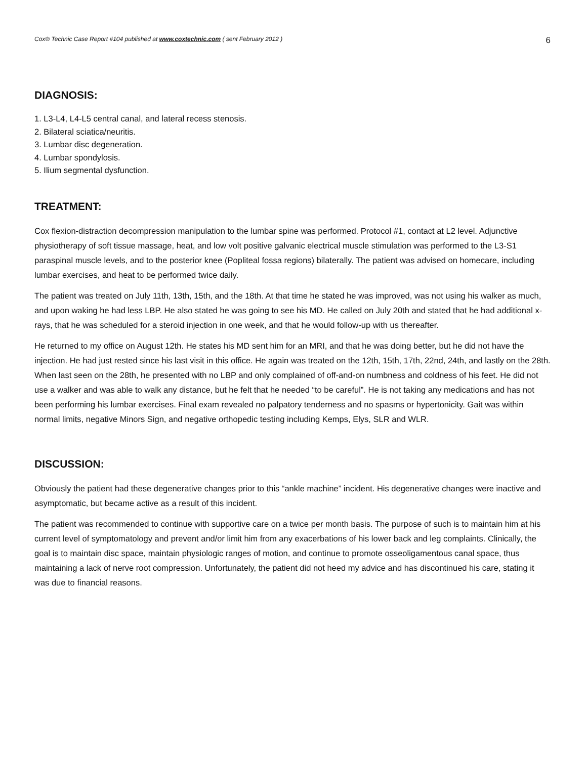Cox® Technic Case Report #104 published at www.coxtechnic.com ( sent February 2012 ) 6
DIAGNOSIS:
1. L3-L4, L4-L5 central canal, and lateral recess stenosis.
2. Bilateral sciatica/neuritis.
3. Lumbar disc degeneration.
4. Lumbar spondylosis.
5. Ilium segmental dysfunction.
TREATMENT:
Cox flexion-distraction decompression manipulation to the lumbar spine was performed. Protocol #1, contact at L2 level. Adjunctive physiotherapy of soft tissue massage, heat, and low volt positive galvanic electrical muscle stimulation was performed to the L3-S1 paraspinal muscle levels, and to the posterior knee (Popliteal fossa regions) bilaterally. The patient was advised on homecare, including lumbar exercises, and heat to be performed twice daily.
The patient was treated on July 11th, 13th, 15th, and the 18th. At that time he stated he was improved, was not using his walker as much, and upon waking he had less LBP. He also stated he was going to see his MD. He called on July 20th and stated that he had additional x-rays, that he was scheduled for a steroid injection in one week, and that he would follow-up with us thereafter.
He returned to my office on August 12th. He states his MD sent him for an MRI, and that he was doing better, but he did not have the injection. He had just rested since his last visit in this office. He again was treated on the 12th, 15th, 17th, 22nd, 24th, and lastly on the 28th. When last seen on the 28th, he presented with no LBP and only complained of off-and-on numbness and coldness of his feet. He did not use a walker and was able to walk any distance, but he felt that he needed “to be careful”. He is not taking any medications and has not been performing his lumbar exercises. Final exam revealed no palpatory tenderness and no spasms or hypertonicity. Gait was within normal limits, negative Minors Sign, and negative orthopedic testing including Kemps, Elys, SLR and WLR.
DISCUSSION:
Obviously the patient had these degenerative changes prior to this “ankle machine” incident. His degenerative changes were inactive and asymptomatic, but became active as a result of this incident.
The patient was recommended to continue with supportive care on a twice per month basis. The purpose of such is to maintain him at his current level of symptomatology and prevent and/or limit him from any exacerbations of his lower back and leg complaints. Clinically, the goal is to maintain disc space, maintain physiologic ranges of motion, and continue to promote osseoligamentous canal space, thus maintaining a lack of nerve root compression. Unfortunately, the patient did not heed my advice and has discontinued his care, stating it was due to financial reasons.